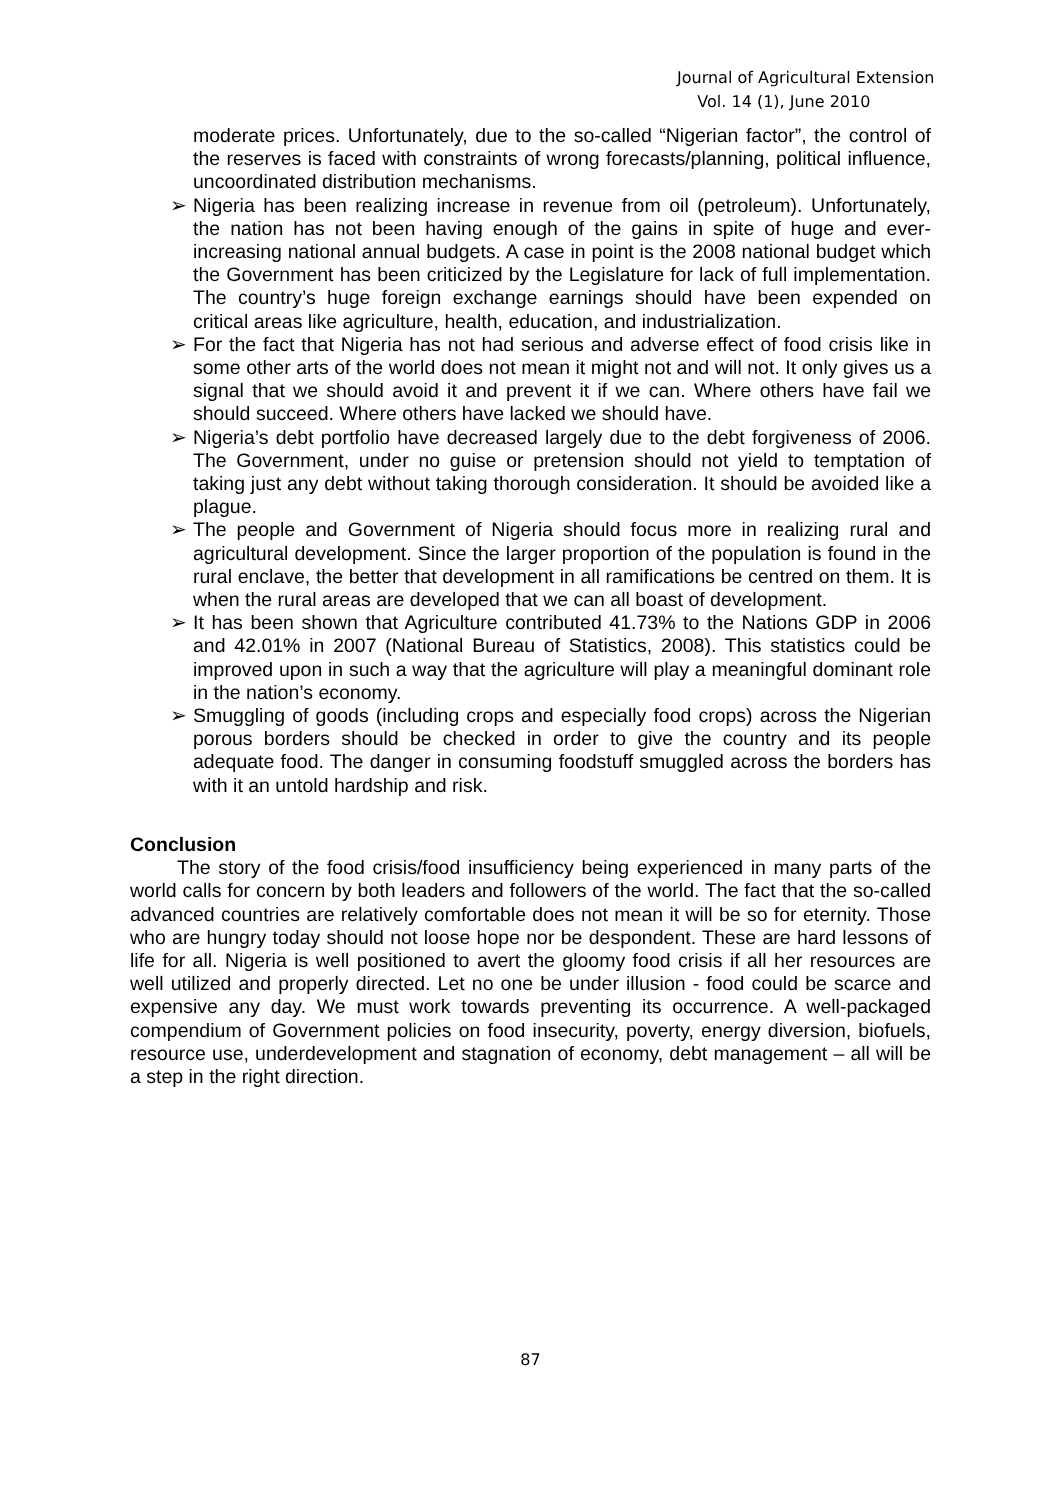Journal of Agricultural Extension
Vol. 14 (1), June 2010
moderate prices. Unfortunately, due to the so-called “Nigerian factor”, the control of the reserves is faced with constraints of wrong forecasts/planning, political influence, uncoordinated distribution mechanisms.
➢ Nigeria has been realizing increase in revenue from oil (petroleum). Unfortunately, the nation has not been having enough of the gains in spite of huge and ever-increasing national annual budgets. A case in point is the 2008 national budget which the Government has been criticized by the Legislature for lack of full implementation. The country’s huge foreign exchange earnings should have been expended on critical areas like agriculture, health, education, and industrialization.
➢ For the fact that Nigeria has not had serious and adverse effect of food crisis like in some other arts of the world does not mean it might not and will not. It only gives us a signal that we should avoid it and prevent it if we can. Where others have fail we should succeed. Where others have lacked we should have.
➢ Nigeria’s debt portfolio have decreased largely due to the debt forgiveness of 2006. The Government, under no guise or pretension should not yield to temptation of taking just any debt without taking thorough consideration. It should be avoided like a plague.
➢ The people and Government of Nigeria should focus more in realizing rural and agricultural development. Since the larger proportion of the population is found in the rural enclave, the better that development in all ramifications be centred on them. It is when the rural areas are developed that we can all boast of development.
➢ It has been shown that Agriculture contributed 41.73% to the Nations GDP in 2006 and 42.01% in 2007 (National Bureau of Statistics, 2008). This statistics could be improved upon in such a way that the agriculture will play a meaningful dominant role in the nation’s economy.
➢ Smuggling of goods (including crops and especially food crops) across the Nigerian porous borders should be checked in order to give the country and its people adequate food. The danger in consuming foodstuff smuggled across the borders has with it an untold hardship and risk.
Conclusion
The story of the food crisis/food insufficiency being experienced in many parts of the world calls for concern by both leaders and followers of the world. The fact that the so-called advanced countries are relatively comfortable does not mean it will be so for eternity. Those who are hungry today should not loose hope nor be despondent. These are hard lessons of life for all. Nigeria is well positioned to avert the gloomy food crisis if all her resources are well utilized and properly directed. Let no one be under illusion - food could be scarce and expensive any day. We must work towards preventing its occurrence. A well-packaged compendium of Government policies on food insecurity, poverty, energy diversion, biofuels, resource use, underdevelopment and stagnation of economy, debt management – all will be a step in the right direction.
87